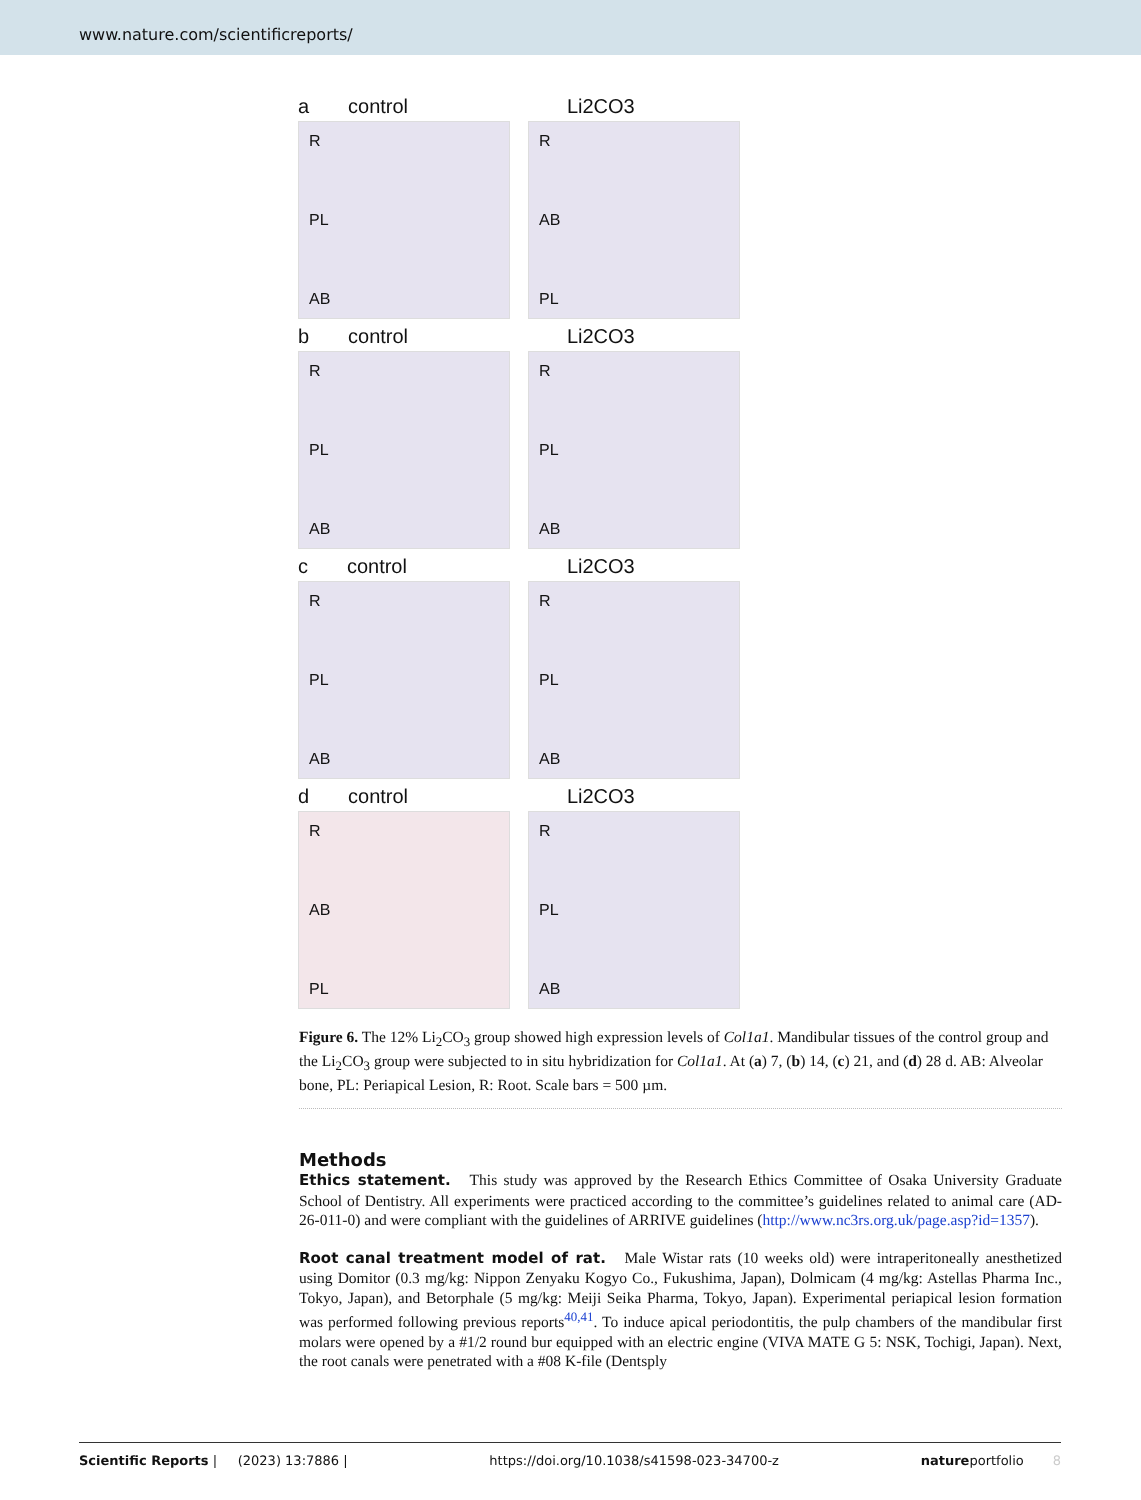www.nature.com/scientificreports/
a control
R
PL
AB
Li2CO3
R
AB
PL
b control
R
PL
AB
Li2CO3
R
PL
AB
c control
R
PL
AB
Li2CO3
R
PL
AB
d control
R
AB
PL
Li2CO3
R
PL
AB
Figure 6. The 12% Li<sub>2</sub>CO<sub>3</sub> group showed high expression levels of Col1a1. Mandibular tissues of the control group and the Li<sub>2</sub>CO<sub>3</sub> group were subjected to in situ hybridization for Col1a1. At (a) 7, (b) 14, (c) 21, and (d) 28 d. AB: Alveolar bone, PL: Periapical Lesion, R: Root. Scale bars = 500 µm.
Methods
Ethics statement. This study was approved by the Research Ethics Committee of Osaka University Graduate School of Dentistry. All experiments were practiced according to the committee’s guidelines related to animal care (AD-26-011-0) and were compliant with the guidelines of ARRIVE guidelines (http://www.nc3rs.org.uk/page.asp?id=1357).
Root canal treatment model of rat. Male Wistar rats (10 weeks old) were intraperitoneally anesthetized using Domitor (0.3 mg/kg: Nippon Zenyaku Kogyo Co., Fukushima, Japan), Dolmicam (4 mg/kg: Astellas Pharma Inc., Tokyo, Japan), and Betorphale (5 mg/kg: Meiji Seika Pharma, Tokyo, Japan). Experimental periapical lesion formation was performed following previous reports<sup>40,41</sup>. To induce apical periodontitis, the pulp chambers of the mandibular first molars were opened by a #1/2 round bur equipped with an electric engine (VIVA MATE G 5: NSK, Tochigi, Japan). Next, the root canals were penetrated with a #08 K-file (Dentsply
Scientific Reports | (2023) 13:7886 | https://doi.org/10.1038/s41598-023-34700-z natureportfolio 8